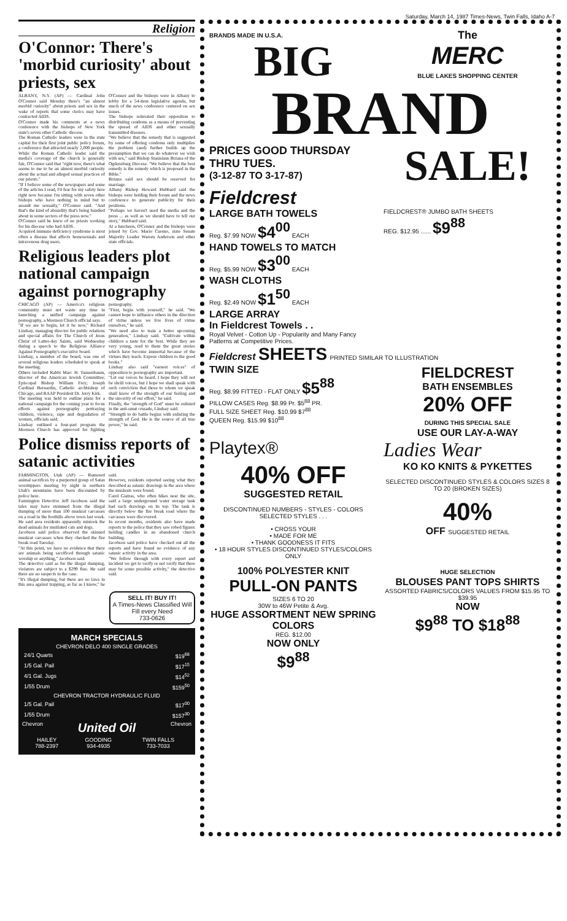Saturday, March 14, 1987 Times-News, Twin Falls, Idaho A-7
Religion
O'Connor: There's 'morbid curiosity' about priests, sex
ALBANY, N.Y. (AP) — Cardinal John O'Connor said Monday there's "an almost morbid curiosity" about priests and sex in the wake of reports that some clerics may have contracted AIDS.
O'Connor made his comments at a news conference with the bishops of New York state's seven other Catholic diocese.
The Roman Catholic leaders were in the state capital for their first joint public policy forum, a conference that attracted nearly 2,000 people.
While the Roman Catholic leader said the media's coverage of the church is generally fair, O'Connor said that "right now, there's what seems to me to be an almost morbid curiosity about the actual and alleged sexual practices of our priests."
"If I believe some of the newspapers and some of the articles I read, I'd fear for my safety here right now because I'm sitting with seven other bishops who have nothing in mind but to assault me sexually," O'Connor said. "And that's the kind of absurdity that's being bandied about in some sectors of the press now."
O'Connor said he knew of no priests working for his diocese who had AIDS.
Acquired immune deficiency syndrome is most often a disease that affects homosexuals and intravenous drug users.
O'Connor and the bishops were in Albany to lobby for a 54-item legislative agenda, but much of the news conference centered on sex issues.
The bishops reiterated their opposition to distributing condoms as a means of preventing the spread of AIDS and other sexually transmitted diseases.
"We believe that the remedy that is suggested by some of offering condoms only multiplies the problem (and) further builds up the presumption that we can do whatever we wish with sex," said Bishop Stanislaus Brzana of the Ogdensburg Diocese. "We believe that the best remedy is the remedy which is proposed in the Bible."
Brzana said sex should be reserved for marriage.
Albany Bishop Howard Hubbard said the bishops were holding their forum and the news conference to generate publicity for their positions.
"Perhaps we haven't used the media and the press ... as well as we should have to tell our story," Hubbard said.
At a luncheon, O'Connor and the bishops were joined by Gov. Mario Cuomo, state Senate Majority Leader Warren Anderson and other state officials.
Religious leaders plot national campaign against pornography
CHICAGO (AP) — America's religious community must not waste any time in launching a unified campaign against pornography, a Mormon Church official says.
"If we are to begin, let it be now," Richard Lindsay, managing director for public relations and special affairs for The Church of Jesus Christ of Latter-day Saints, said Wednesday during a speech to the Religious Alliance Against Pornography's executive board.
Lindsay, a member of the board, was one of several religious leaders scheduled to speak at the meeting.
Others included Rabbi Marc H. Tannenbaum, director of the American Jewish Committee; Episcopal Bishop William Frey; Joseph Cardinal Bernardin, Catholic archbishop of Chicago, and RAAP President Dr. Jerry Kirk.
The meeting was held to outline plans for a national campaign for the coming year to focus efforts against pornography portraying children, violence, rape and degradation of women, officials said.
Lindsay outlined a four-part program the Mormon Church has approved for fighting pornography.
"First, begin with yourself," he said. "We cannot hope to influence others in the direction of virtue unless we live lives of virtue ourselves," he said.
"We need also to train a better upcoming generation," Lindsay said. "Cultivate within children a taste for the best. While they are very young, read to them the great stories which have become immortal because of the virtues they teach. Expose children to the good books."
Lindsay also said "earnest voices" of opposition to pornography are important.
"Let our voices be heard. I hope they will not be shrill voices, but I hope we shall speak with such conviction that those to whom we speak shall know of the strength of our feeling and the sincerity of our effort," he said.
Finally, the "strength of God" must be enlisted in the anti-smut crusade, Lindsay said.
"Strength to do battle begins with enlisting the strength of God. He is the source of all true power," he said.
Police dismiss reports of satanic activities
FARMINGTON, Utah (AP) — Rumored animal sacrifices by a purported group of Satan worshippers meeting by night in northern Utah's mountains have been discounted by police here.
Farmington Detective Jeff Jacobson said the tales may have stemmed from the illegal dumping of more than 100 muskrat carcasses on a road in the foothills above town last week. He said area residents apparently mistook the dead animals for mutilated cats and dogs.
Jacobson said police observed the skinned muskrat carcasses when they checked the fire break road Tuesday.
"At this point, we have no evidence that there are animals being sacrificed through satanic worship or anything," Jacobson said.
The detective said as for the illegal dumping, violators are subject to a $299 fine. He said there are no suspects in the case.
"It's illegal dumping, but there are no laws in this area against trapping, as far as I know," he said.
However, residents reported seeing what they described as satanic drawings in the area where the muskrats were found.
Carol Giatras, who often hikes near the site, said a large underground water storage tank had such drawings on its top. The tank is directly below the fire break road where the carcasses were discovered.
In recent months, residents also have made reports to the police that they saw robed figures holding candles in an abandoned church building.
Jacobson said police have checked out all the reports and have found no evidence of any satanic activity in the area.
"We follow through with every report and incident we get to verify or not verify that there may be some possible activity," the detective said.
SELL IT! BUY IT!
A Times-News Classified Will Fill every Need
733-0626
MARCH SPECIALS
CHEVRON DELO 400 SINGLE GRADES
| 24/1 Quarts | $19<sup>68</sup> |
| 1/5 Gal. Pail | $17<sup>15</sup> |
| 4/1 Gal. Jugs | $14<sup>52</sup> |
| 1/55 Drum | $159<sup>50</sup> |
CHEVRON TRACTOR HYDRAULIC FLUID
| 1/5 Gal. Pail | $17<sup>00</sup> |
| 1/55 Drum | $157<sup>30</sup> |
Chevron United Oil Chevron
| HAILEY 788-2397 | GOODING 934-4935 | TWIN FALLS 733-7033 |
BRANDS MADE IN U.S.A.
BIG
The
MERC
BLUE LAKES SHOPPING CENTER
BRAND
PRICES GOOD THURSDAY THRU TUES.
(3-12-87 TO 3-17-87)
SALE!
Fieldcrest
LARGE BATH TOWELS
Reg. $7.99 NOW $4<sup>00</sup> EACH
HAND TOWELS TO MATCH
Reg. $5.99 NOW $3<sup>00</sup> EACH
WASH CLOTHS
Reg. $2.49 NOW $1<sup>50</sup> EACH
LARGE ARRAY
In Fieldcrest Towels . .
Royal Velvet - Cotton Up - Popularity and Many Fancy Patterns at Competitive Prices.
FIELDCREST® JUMBO BATH SHEETS
REG. $12.95 ...... $9<sup>88</sup>
Fieldcrest SHEETS PRINTED SIMILAR TO ILLUSTRATION
TWIN SIZE
Reg. $8.99 FITTED - FLAT ONLY $5<sup>88</sup>
PILLOW CASES Reg. $8.99 Pr. $5<sup>88</sup> PR.
FULL SIZE SHEET Reg. $10.99 $7<sup>88</sup>
QUEEN Reg. $15.99 $10<sup>88</sup>
FIELDCREST
BATH ENSEMBLES
20% OFF
DURING THIS SPECIAL SALE
USE OUR LAY-A-WAY
Playtex® Ladies Wear
40% OFF
SUGGESTED RETAIL
DISCONTINUED NUMBERS - STYLES - COLORS SELECTED STYLES . . .
• CROSS YOUR
• MADE FOR ME
• THANK GOODNESS IT FITS
• 18 HOUR STYLES DISCONTINUED STYLES/COLORS ONLY
KO KO KNITS & PYKETTES
SELECTED DISCONTINUED STYLES & COLORS SIZES 8 TO 20 (BROKEN SIZES)
40%
OFF SUGGESTED RETAIL
100% POLYESTER KNIT
PULL-ON PANTS
SIZES 6 TO 20
30W to 46W Petite & Avg.
HUGE ASSORTMENT NEW SPRING COLORS
REG. $12.00
NOW ONLY
$9<sup>88</sup>
HUGE SELECTION
BLOUSES PANT TOPS SHIRTS
ASSORTED FABRICS/COLORS VALUES FROM $15.95 TO $39.95
NOW
$9<sup>88</sup> TO $18<sup>88</sup>